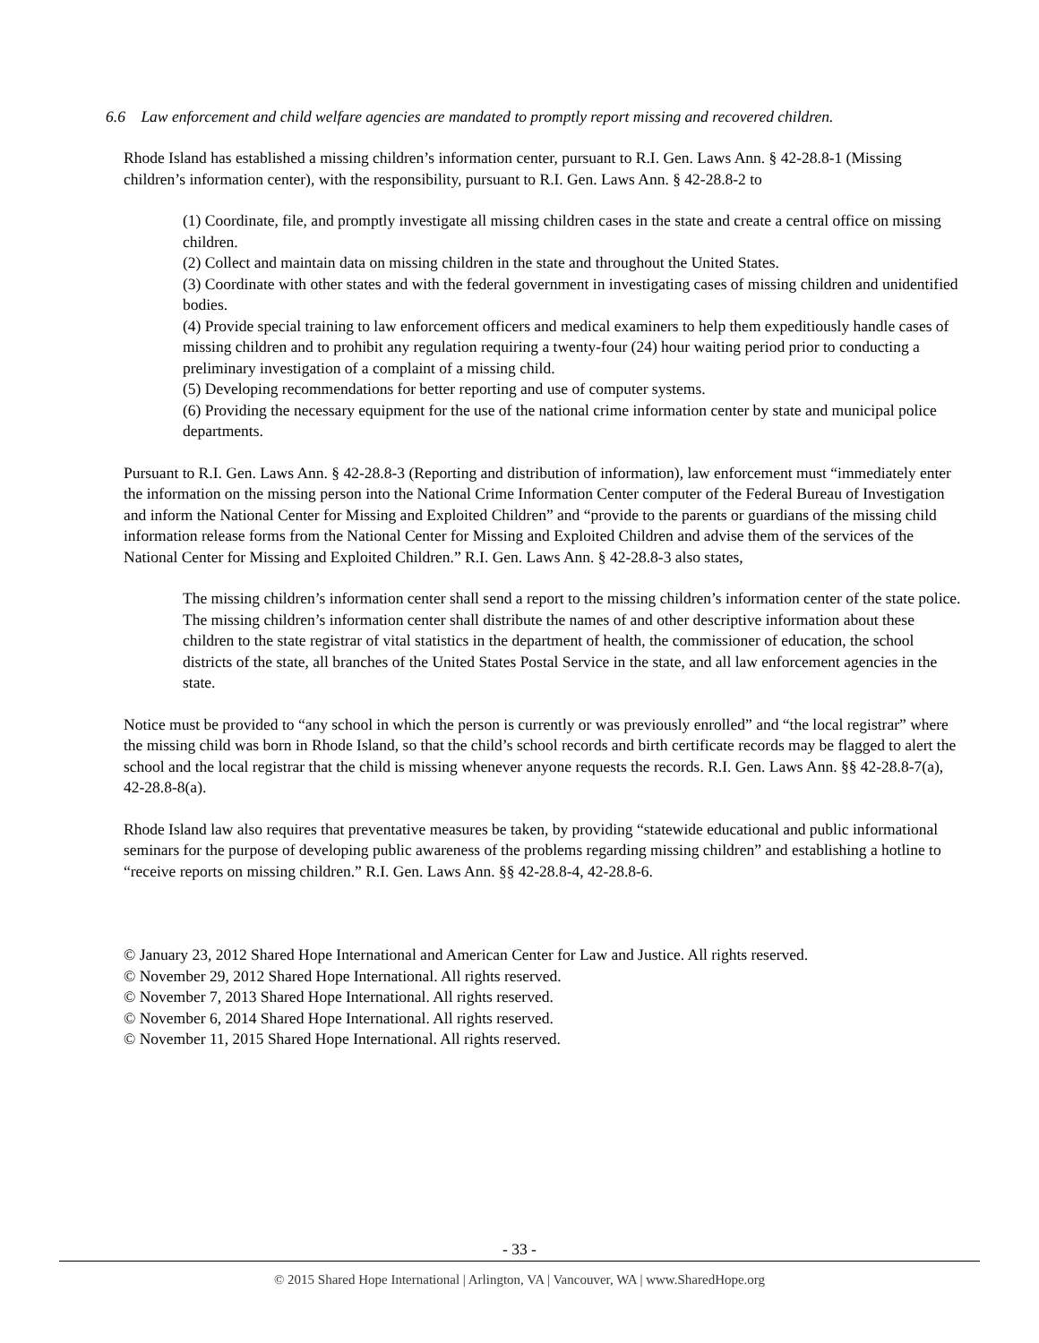6.6 Law enforcement and child welfare agencies are mandated to promptly report missing and recovered children.
Rhode Island has established a missing children’s information center, pursuant to R.I. Gen. Laws Ann. § 42-28.8-1 (Missing children’s information center), with the responsibility, pursuant to R.I. Gen. Laws Ann. § 42-28.8-2 to
(1) Coordinate, file, and promptly investigate all missing children cases in the state and create a central office on missing children.
(2) Collect and maintain data on missing children in the state and throughout the United States.
(3) Coordinate with other states and with the federal government in investigating cases of missing children and unidentified bodies.
(4) Provide special training to law enforcement officers and medical examiners to help them expeditiously handle cases of missing children and to prohibit any regulation requiring a twenty-four (24) hour waiting period prior to conducting a preliminary investigation of a complaint of a missing child.
(5) Developing recommendations for better reporting and use of computer systems.
(6) Providing the necessary equipment for the use of the national crime information center by state and municipal police departments.
Pursuant to R.I. Gen. Laws Ann. § 42-28.8-3 (Reporting and distribution of information), law enforcement must “immediately enter the information on the missing person into the National Crime Information Center computer of the Federal Bureau of Investigation and inform the National Center for Missing and Exploited Children” and “provide to the parents or guardians of the missing child information release forms from the National Center for Missing and Exploited Children and advise them of the services of the National Center for Missing and Exploited Children.” R.I. Gen. Laws Ann. § 42-28.8-3 also states,
The missing children’s information center shall send a report to the missing children’s information center of the state police. The missing children’s information center shall distribute the names of and other descriptive information about these children to the state registrar of vital statistics in the department of health, the commissioner of education, the school districts of the state, all branches of the United States Postal Service in the state, and all law enforcement agencies in the state.
Notice must be provided to “any school in which the person is currently or was previously enrolled” and “the local registrar” where the missing child was born in Rhode Island, so that the child’s school records and birth certificate records may be flagged to alert the school and the local registrar that the child is missing whenever anyone requests the records. R.I. Gen. Laws Ann. §§ 42-28.8-7(a), 42-28.8-8(a).
Rhode Island law also requires that preventative measures be taken, by providing “statewide educational and public informational seminars for the purpose of developing public awareness of the problems regarding missing children” and establishing a hotline to “receive reports on missing children.” R.I. Gen. Laws Ann. §§ 42-28.8-4, 42-28.8-6.
© January 23, 2012 Shared Hope International and American Center for Law and Justice. All rights reserved.
© November 29, 2012 Shared Hope International. All rights reserved.
© November 7, 2013 Shared Hope International. All rights reserved.
© November 6, 2014 Shared Hope International. All rights reserved.
© November 11, 2015 Shared Hope International. All rights reserved.
- 33 -
© 2015 Shared Hope International | Arlington, VA | Vancouver, WA | www.SharedHope.org